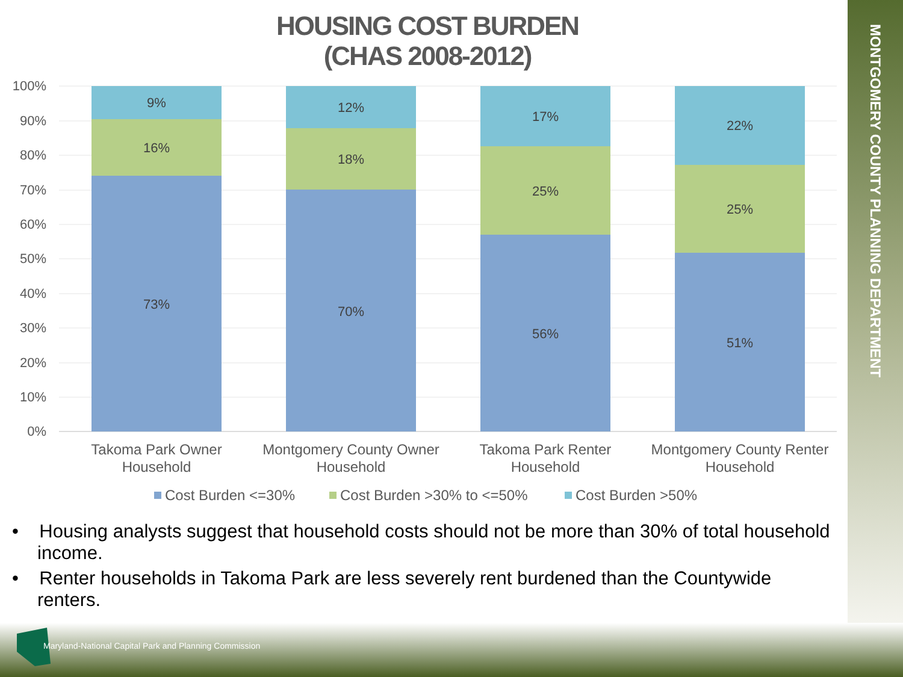MONTGOMERY COUNTY PLANNING DEPARTMENT
HOUSING COST BURDEN
(CHAS 2008-2012)
100%
90%
80%
70%
60%
50%
40%
30%
20%
10%
0%
9%
16%
73%
12%
18%
70%
17%
25%
56%
22%
25%
51%
Takoma Park Owner
Household
Montgomery County Owner
Household
Takoma Park Renter
Household
Montgomery County Renter
Household
Cost Burden <=30%
Cost Burden >30% to <=50%
Cost Burden >50%
• Housing analysts suggest that household costs should not be more than 30% of total household income.
• Renter households in Takoma Park are less severely rent burdened than the Countywide renters.
Maryland-National Capital Park and Planning Commission